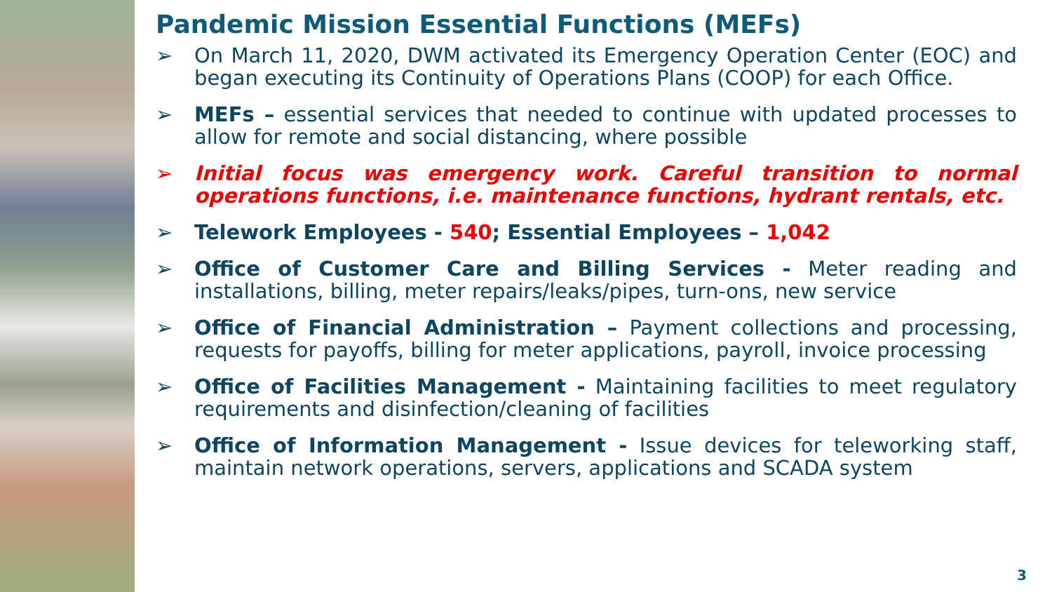Pandemic Mission Essential Functions (MEFs)
➢ On March 11, 2020, DWM activated its Emergency Operation Center (EOC) and began executing its Continuity of Operations Plans (COOP) for each Office.
➢ MEFs – essential services that needed to continue with updated processes to allow for remote and social distancing, where possible
➢ Initial focus was emergency work. Careful transition to normal operations functions, i.e. maintenance functions, hydrant rentals, etc.
➢ Telework Employees - 540; Essential Employees – 1,042
➢ Office of Customer Care and Billing Services - Meter reading and installations, billing, meter repairs/leaks/pipes, turn-ons, new service
➢ Office of Financial Administration – Payment collections and processing, requests for payoffs, billing for meter applications, payroll, invoice processing
➢ Office of Facilities Management - Maintaining facilities to meet regulatory requirements and disinfection/cleaning of facilities
➢ Office of Information Management - Issue devices for teleworking staff, maintain network operations, servers, applications and SCADA system
3